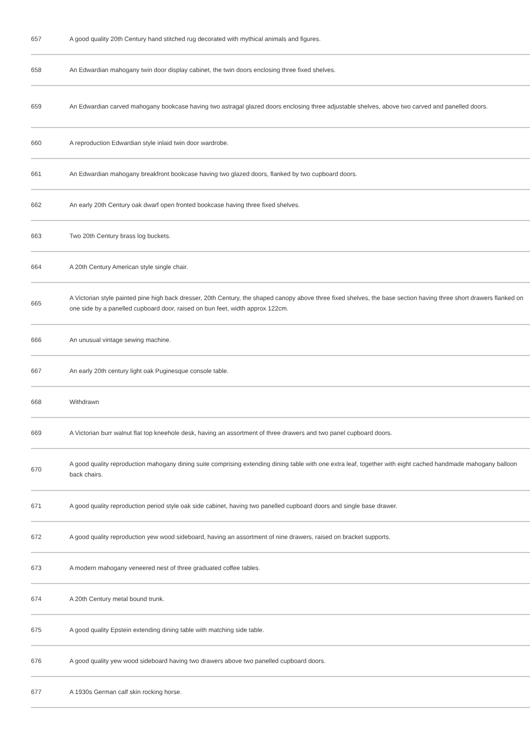| 657 | A good quality 20th Century hand stitched rug decorated with mythical animals and figures. |
| 658 | An Edwardian mahogany twin door display cabinet, the twin doors enclosing three fixed shelves. |
| 659 | An Edwardian carved mahogany bookcase having two astragal glazed doors enclosing three adjustable shelves, above two carved and panelled doors. |
| 660 | A reproduction Edwardian style inlaid twin door wardrobe. |
| 661 | An Edwardian mahogany breakfront bookcase having two glazed doors, flanked by two cupboard doors. |
| 662 | An early 20th Century oak dwarf open fronted bookcase having three fixed shelves. |
| 663 | Two 20th Century brass log buckets. |
| 664 | A 20th Century American style single chair. |
| 665 | A Victorian style painted pine high back dresser, 20th Century, the shaped canopy above three fixed shelves, the base section having three short drawers flanked on one side by a panelled cupboard door, raised on bun feet, width approx 122cm. |
| 666 | An unusual vintage sewing machine. |
| 667 | An early 20th century light oak Puginesque console table. |
| 668 | Withdrawn |
| 669 | A Victorian burr walnut flat top kneehole desk, having an assortment of three drawers and two panel cupboard doors. |
| 670 | A good quality reproduction mahogany dining suite comprising extending dining table with one extra leaf, together with eight cached handmade mahogany balloon back chairs. |
| 671 | A good quality reproduction period style oak side cabinet, having two panelled cupboard doors and single base drawer. |
| 672 | A good quality reproduction yew wood sideboard, having an assortment of nine drawers, raised on bracket supports. |
| 673 | A modern mahogany veneered nest of three graduated coffee tables. |
| 674 | A 20th Century metal bound trunk. |
| 675 | A good quality Epstein extending dining table with matching side table. |
| 676 | A good quality yew wood sideboard having two drawers above two panelled cupboard doors. |
| 677 | A 1930s German calf skin rocking horse. |